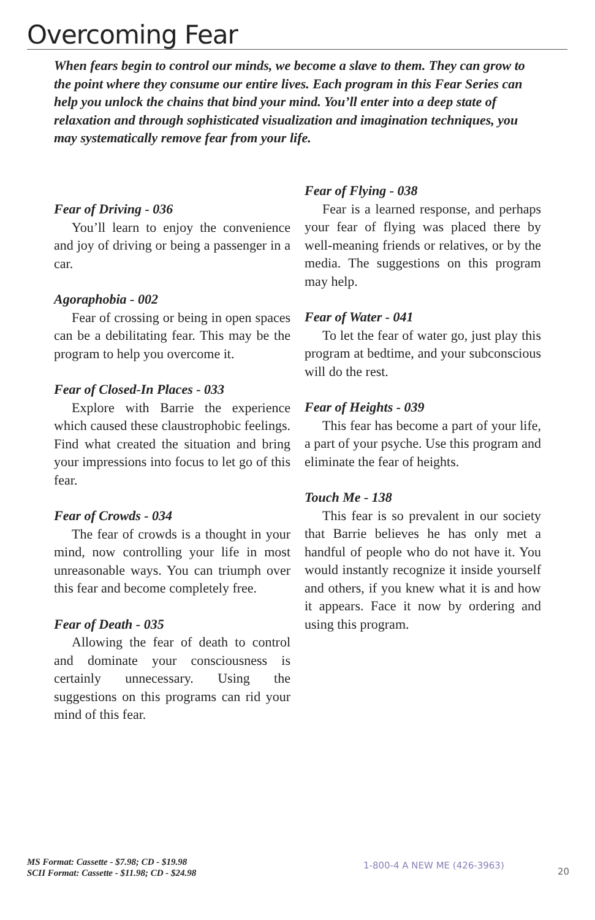Overcoming Fear
When fears begin to control our minds, we become a slave to them. They can grow to the point where they consume our entire lives. Each program in this Fear Series can help you unlock the chains that bind your mind. You’ll enter into a deep state of relaxation and through sophisticated visualization and imagination techniques, you may systematically remove fear from your life.
Fear of Driving - 036
You’ll learn to enjoy the convenience and joy of driving or being a passenger in a car.
Agoraphobia - 002
Fear of crossing or being in open spaces can be a debilitating fear. This may be the program to help you overcome it.
Fear of Closed-In Places - 033
Explore with Barrie the experience which caused these claustrophobic feelings. Find what created the situation and bring your impressions into focus to let go of this fear.
Fear of Crowds - 034
The fear of crowds is a thought in your mind, now controlling your life in most unreasonable ways. You can triumph over this fear and become completely free.
Fear of Death - 035
Allowing the fear of death to control and dominate your consciousness is certainly unnecessary. Using the suggestions on this programs can rid your mind of this fear.
Fear of Flying - 038
Fear is a learned response, and perhaps your fear of flying was placed there by well-meaning friends or relatives, or by the media. The suggestions on this program may help.
Fear of Water - 041
To let the fear of water go, just play this program at bedtime, and your subconscious will do the rest.
Fear of Heights - 039
This fear has become a part of your life, a part of your psyche. Use this program and eliminate the fear of heights.
Touch Me - 138
This fear is so prevalent in our society that Barrie believes he has only met a handful of people who do not have it. You would instantly recognize it inside yourself and others, if you knew what it is and how it appears. Face it now by ordering and using this program.
MS Format: Cassette - $7.98; CD - $19.98
SCII Format: Cassette - $11.98; CD - $24.98
1-800-4 A NEW ME (426-3963)
20